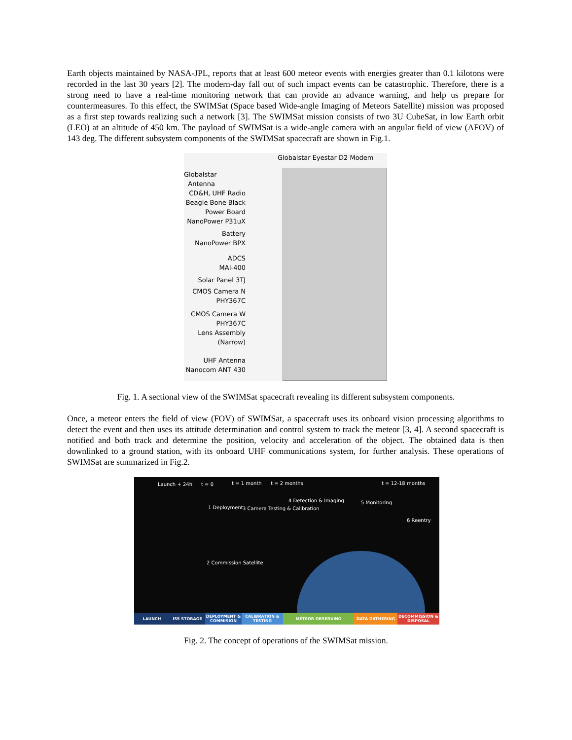Earth objects maintained by NASA-JPL, reports that at least 600 meteor events with energies greater than 0.1 kilotons were recorded in the last 30 years [2]. The modern-day fall out of such impact events can be catastrophic. Therefore, there is a strong need to have a real-time monitoring network that can provide an advance warning, and help us prepare for countermeasures. To this effect, the SWIMSat (Space based Wide-angle Imaging of Meteors Satellite) mission was proposed as a first step towards realizing such a network [3]. The SWIMSat mission consists of two 3U CubeSat, in low Earth orbit (LEO) at an altitude of 450 km. The payload of SWIMSat is a wide-angle camera with an angular field of view (AFOV) of 143 deg. The different subsystem components of the SWIMSat spacecraft are shown in Fig.1.
Globalstar Eyestar D2 Modem
Globalstar
Antenna
CD&H, UHF Radio
Beagle Bone Black
Power Board
NanoPower P31uX
Battery
NanoPower BPX
ADCS
MAI-400
Solar Panel 3TJ
CMOS Camera N
PHY367C
CMOS Camera W
PHY367C
Lens Assembly
(Narrow)
UHF Antenna
Nanocom ANT 430
Fig. 1. A sectional view of the SWIMSat spacecraft revealing its different subsystem components.
Once, a meteor enters the field of view (FOV) of SWIMSat, a spacecraft uses its onboard vision processing algorithms to detect the event and then uses its attitude determination and control system to track the meteor [3, 4]. A second spacecraft is notified and both track and determine the position, velocity and acceleration of the object. The obtained data is then downlinked to a ground station, with its onboard UHF communications system, for further analysis. These operations of SWIMSat are summarized in Fig.2.
Launch + 24h t = 0 t = 1 month t = 2 months t = 12-18 months
1 Deployment 3 Camera Testing & Calibration
4 Detection & Imaging 5 Monitoring
6 Reentry
2 Commission Satellite
LAUNCH ISS STORAGE DEPLOYMENT & COMMISION
CALIBRATION & TESTING
METEOR OBSERVING DATA GATHERING DECOMMISSION & DISPOSAL
Fig. 2. The concept of operations of the SWIMSat mission.